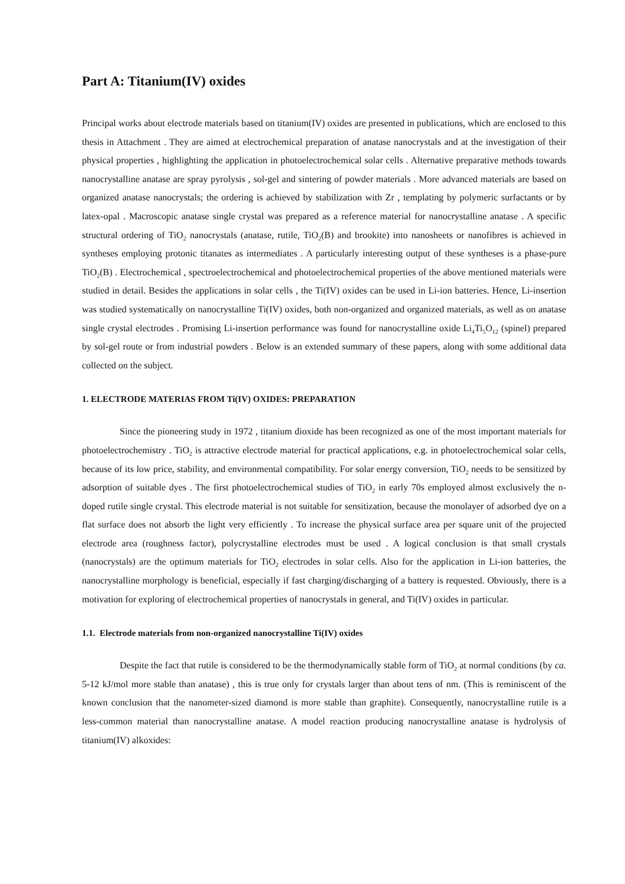Part A: Titanium(IV) oxides
Principal works about electrode materials based on titanium(IV) oxides are presented in publications, which are enclosed to this thesis in Attachment . They are aimed at electrochemical preparation of anatase nanocrystals and at the investigation of their physical properties , highlighting the application in photoelectrochemical solar cells . Alternative preparative methods towards nanocrystalline anatase are spray pyrolysis , sol-gel and sintering of powder materials . More advanced materials are based on organized anatase nanocrystals; the ordering is achieved by stabilization with Zr , templating by polymeric surfactants or by latex-opal . Macroscopic anatase single crystal was prepared as a reference material for nanocrystalline anatase . A specific structural ordering of TiO<sub>2</sub> nanocrystals (anatase, rutile, TiO<sub>2</sub>(B) and brookite) into nanosheets or nanofibres is achieved in syntheses employing protonic titanates as intermediates . A particularly interesting output of these syntheses is a phase-pure TiO<sub>2</sub>(B) . Electrochemical , spectroelectrochemical and photoelectrochemical properties of the above mentioned materials were studied in detail. Besides the applications in solar cells , the Ti(IV) oxides can be used in Li-ion batteries. Hence, Li-insertion was studied systematically on nanocrystalline Ti(IV) oxides, both non-organized and organized materials, as well as on anatase single crystal electrodes . Promising Li-insertion performance was found for nanocrystalline oxide Li<sub>4</sub>Ti<sub>5</sub>O<sub>12</sub> (spinel) prepared by sol-gel route or from industrial powders . Below is an extended summary of these papers, along with some additional data collected on the subject.
1. ELECTRODE MATERIAS FROM Ti(IV) OXIDES: PREPARATION
Since the pioneering study in 1972 , titanium dioxide has been recognized as one of the most important materials for photoelectrochemistry . TiO<sub>2</sub> is attractive electrode material for practical applications, e.g. in photoelectrochemical solar cells, because of its low price, stability, and environmental compatibility. For solar energy conversion, TiO<sub>2</sub> needs to be sensitized by adsorption of suitable dyes . The first photoelectrochemical studies of TiO<sub>2</sub> in early 70s employed almost exclusively the n-doped rutile single crystal. This electrode material is not suitable for sensitization, because the monolayer of adsorbed dye on a flat surface does not absorb the light very efficiently . To increase the physical surface area per square unit of the projected electrode area (roughness factor), polycrystalline electrodes must be used . A logical conclusion is that small crystals (nanocrystals) are the optimum materials for TiO<sub>2</sub> electrodes in solar cells. Also for the application in Li-ion batteries, the nanocrystalline morphology is beneficial, especially if fast charging/discharging of a battery is requested. Obviously, there is a motivation for exploring of electrochemical properties of nanocrystals in general, and Ti(IV) oxides in particular.
1.1. Electrode materials from non-organized nanocrystalline Ti(IV) oxides
Despite the fact that rutile is considered to be the thermodynamically stable form of TiO<sub>2</sub> at normal conditions (by ca. 5-12 kJ/mol more stable than anatase) , this is true only for crystals larger than about tens of nm. (This is reminiscent of the known conclusion that the nanometer-sized diamond is more stable than graphite). Consequently, nanocrystalline rutile is a less-common material than nanocrystalline anatase. A model reaction producing nanocrystalline anatase is hydrolysis of titanium(IV) alkoxides: